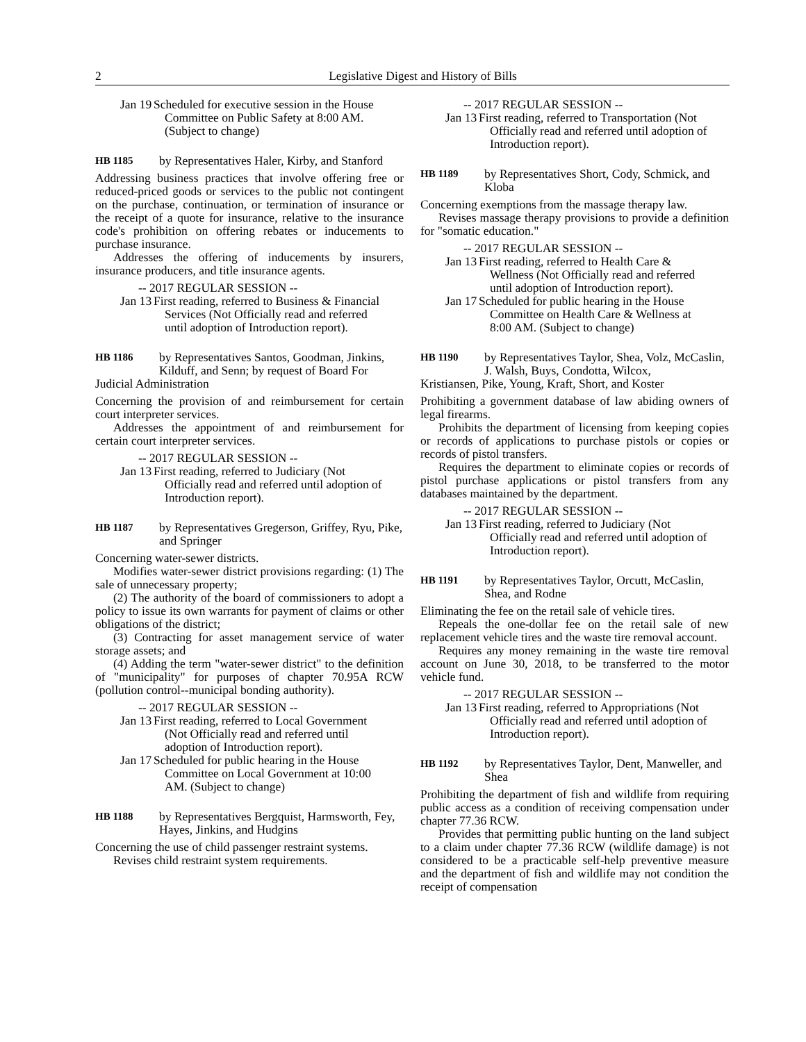2 Legislative Digest and History of Bills
Jan 19 Scheduled for executive session in the House Committee on Public Safety at 8:00 AM. (Subject to change)
HB 1185 by Representatives Haler, Kirby, and Stanford
Addressing business practices that involve offering free or reduced-priced goods or services to the public not contingent on the purchase, continuation, or termination of insurance or the receipt of a quote for insurance, relative to the insurance code's prohibition on offering rebates or inducements to purchase insurance.
Addresses the offering of inducements by insurers, insurance producers, and title insurance agents.
-- 2017 REGULAR SESSION --
Jan 13 First reading, referred to Business & Financial Services (Not Officially read and referred until adoption of Introduction report).
HB 1186 by Representatives Santos, Goodman, Jinkins, Kilduff, and Senn; by request of Board For
Judicial Administration
Concerning the provision of and reimbursement for certain court interpreter services.
Addresses the appointment of and reimbursement for certain court interpreter services.
-- 2017 REGULAR SESSION --
Jan 13 First reading, referred to Judiciary (Not Officially read and referred until adoption of Introduction report).
HB 1187 by Representatives Gregerson, Griffey, Ryu, Pike, and Springer
Concerning water-sewer districts.
Modifies water-sewer district provisions regarding: (1) The sale of unnecessary property;
(2) The authority of the board of commissioners to adopt a policy to issue its own warrants for payment of claims or other obligations of the district;
(3) Contracting for asset management service of water storage assets; and
(4) Adding the term "water-sewer district" to the definition of "municipality" for purposes of chapter 70.95A RCW (pollution control--municipal bonding authority).
-- 2017 REGULAR SESSION --
Jan 13 First reading, referred to Local Government (Not Officially read and referred until adoption of Introduction report).
Jan 17 Scheduled for public hearing in the House Committee on Local Government at 10:00 AM. (Subject to change)
HB 1188 by Representatives Bergquist, Harmsworth, Fey, Hayes, Jinkins, and Hudgins
Concerning the use of child passenger restraint systems.
Revises child restraint system requirements.
-- 2017 REGULAR SESSION --
Jan 13 First reading, referred to Transportation (Not Officially read and referred until adoption of Introduction report).
HB 1189 by Representatives Short, Cody, Schmick, and Kloba
Concerning exemptions from the massage therapy law.
Revises massage therapy provisions to provide a definition for "somatic education."
-- 2017 REGULAR SESSION --
Jan 13 First reading, referred to Health Care & Wellness (Not Officially read and referred until adoption of Introduction report).
Jan 17 Scheduled for public hearing in the House Committee on Health Care & Wellness at 8:00 AM. (Subject to change)
HB 1190 by Representatives Taylor, Shea, Volz, McCaslin, J. Walsh, Buys, Condotta, Wilcox,
Kristiansen, Pike, Young, Kraft, Short, and Koster
Prohibiting a government database of law abiding owners of legal firearms.
Prohibits the department of licensing from keeping copies or records of applications to purchase pistols or copies or records of pistol transfers.
Requires the department to eliminate copies or records of pistol purchase applications or pistol transfers from any databases maintained by the department.
-- 2017 REGULAR SESSION --
Jan 13 First reading, referred to Judiciary (Not Officially read and referred until adoption of Introduction report).
HB 1191 by Representatives Taylor, Orcutt, McCaslin, Shea, and Rodne
Eliminating the fee on the retail sale of vehicle tires.
Repeals the one-dollar fee on the retail sale of new replacement vehicle tires and the waste tire removal account.
Requires any money remaining in the waste tire removal account on June 30, 2018, to be transferred to the motor vehicle fund.
-- 2017 REGULAR SESSION --
Jan 13 First reading, referred to Appropriations (Not Officially read and referred until adoption of Introduction report).
HB 1192 by Representatives Taylor, Dent, Manweller, and Shea
Prohibiting the department of fish and wildlife from requiring public access as a condition of receiving compensation under chapter 77.36 RCW.
Provides that permitting public hunting on the land subject to a claim under chapter 77.36 RCW (wildlife damage) is not considered to be a practicable self-help preventive measure and the department of fish and wildlife may not condition the receipt of compensation